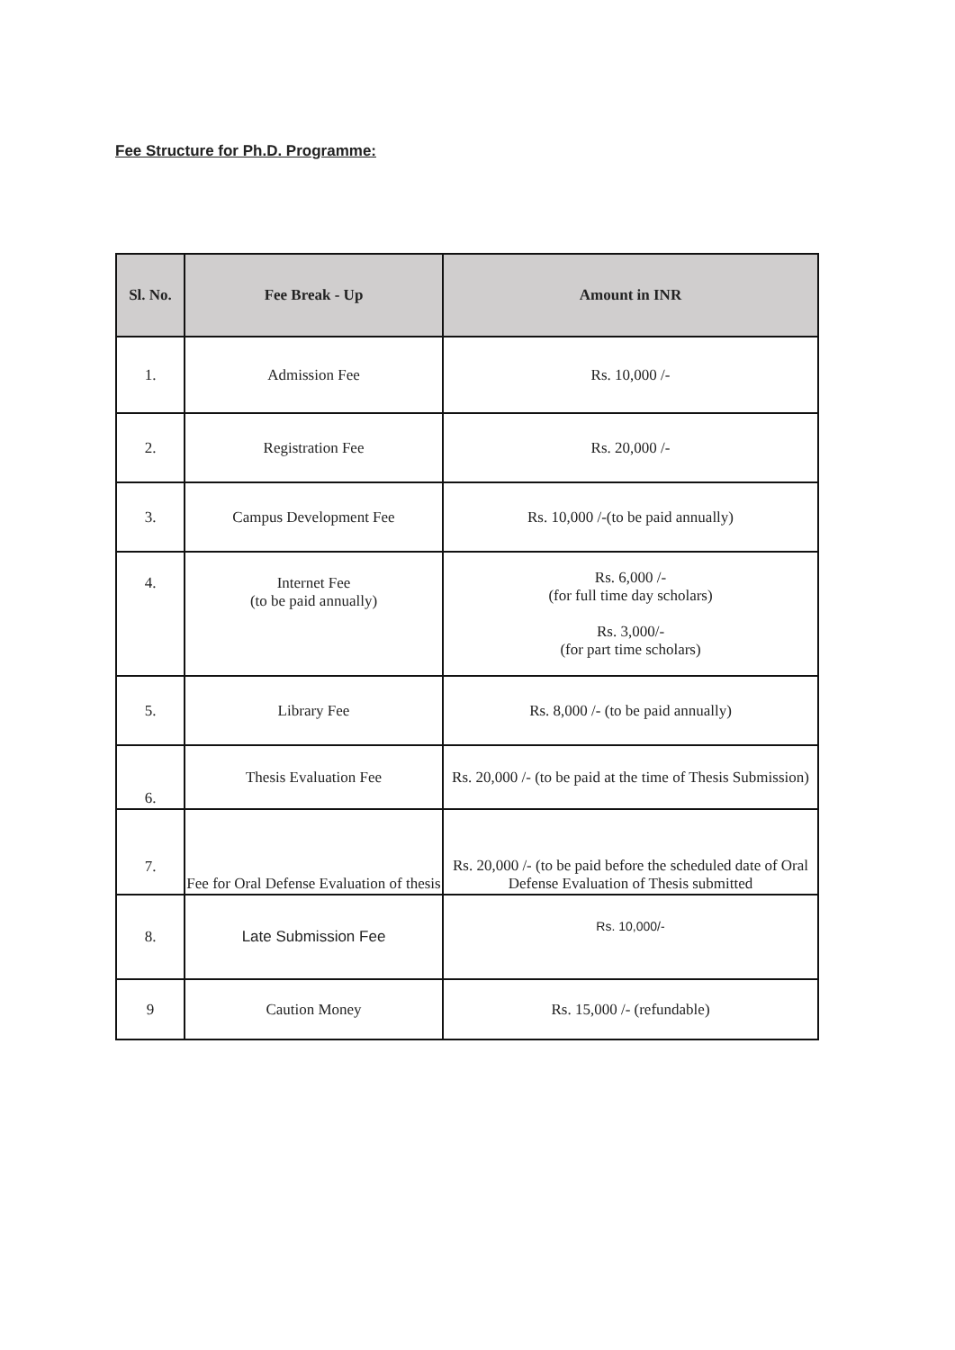Fee Structure for Ph.D. Programme:
| Sl. No. | Fee Break - Up | Amount in INR |
| --- | --- | --- |
| 1. | Admission Fee | Rs. 10,000 /- |
| 2. | Registration Fee | Rs. 20,000 /- |
| 3. | Campus Development Fee | Rs. 10,000 /-(to be paid annually) |
| 4. | Internet Fee (to be paid annually) | Rs. 6,000 /- (for full time day scholars) Rs. 3,000/- (for part time scholars) |
| 5. | Library Fee | Rs. 8,000 /- (to be paid annually) |
| 6. | Thesis Evaluation Fee | Rs. 20,000 /- (to be paid at the time of Thesis Submission) |
| 7. | Fee for Oral Defense Evaluation of thesis | Rs. 20,000 /- (to be paid before the scheduled date of Oral Defense Evaluation of Thesis submitted |
| 8. | Late Submission Fee | Rs. 10,000/- |
| 9 | Caution Money | Rs. 15,000 /- (refundable) |